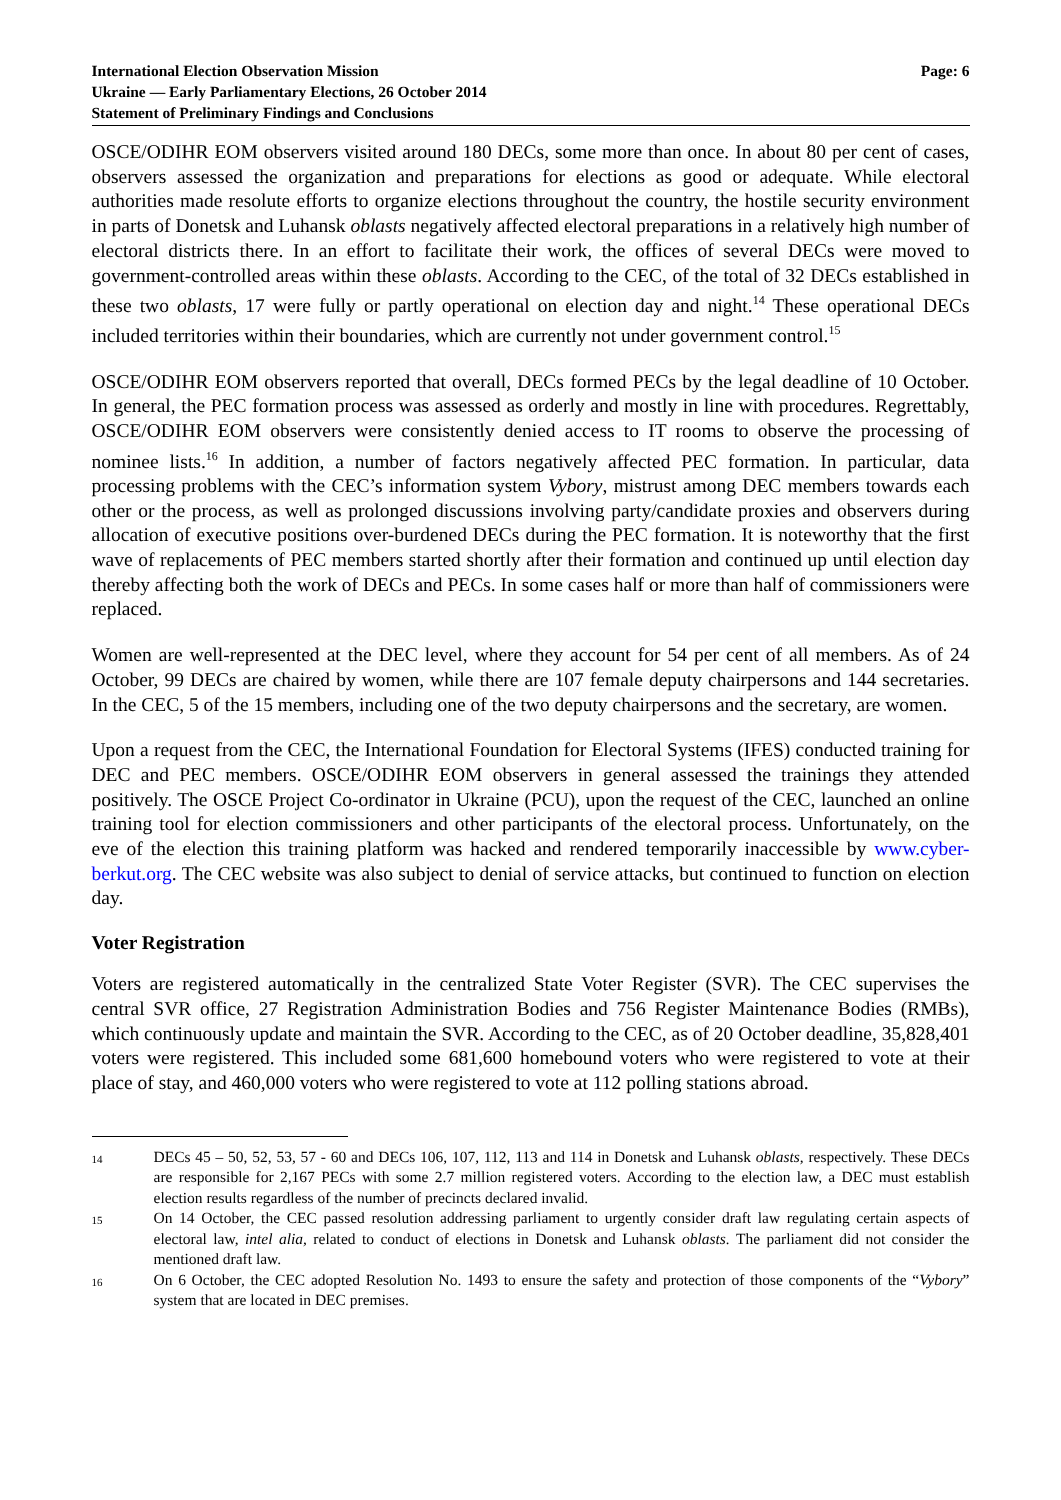International Election Observation Mission
Ukraine — Early Parliamentary Elections, 26 October 2014
Statement of Preliminary Findings and Conclusions
Page: 6
OSCE/ODIHR EOM observers visited around 180 DECs, some more than once. In about 80 per cent of cases, observers assessed the organization and preparations for elections as good or adequate. While electoral authorities made resolute efforts to organize elections throughout the country, the hostile security environment in parts of Donetsk and Luhansk oblasts negatively affected electoral preparations in a relatively high number of electoral districts there. In an effort to facilitate their work, the offices of several DECs were moved to government-controlled areas within these oblasts. According to the CEC, of the total of 32 DECs established in these two oblasts, 17 were fully or partly operational on election day and night.<sup>14</sup> These operational DECs included territories within their boundaries, which are currently not under government control.<sup>15</sup>
OSCE/ODIHR EOM observers reported that overall, DECs formed PECs by the legal deadline of 10 October. In general, the PEC formation process was assessed as orderly and mostly in line with procedures. Regrettably, OSCE/ODIHR EOM observers were consistently denied access to IT rooms to observe the processing of nominee lists.<sup>16</sup> In addition, a number of factors negatively affected PEC formation. In particular, data processing problems with the CEC’s information system Vybory, mistrust among DEC members towards each other or the process, as well as prolonged discussions involving party/candidate proxies and observers during allocation of executive positions over-burdened DECs during the PEC formation. It is noteworthy that the first wave of replacements of PEC members started shortly after their formation and continued up until election day thereby affecting both the work of DECs and PECs. In some cases half or more than half of commissioners were replaced.
Women are well-represented at the DEC level, where they account for 54 per cent of all members. As of 24 October, 99 DECs are chaired by women, while there are 107 female deputy chairpersons and 144 secretaries. In the CEC, 5 of the 15 members, including one of the two deputy chairpersons and the secretary, are women.
Upon a request from the CEC, the International Foundation for Electoral Systems (IFES) conducted training for DEC and PEC members. OSCE/ODIHR EOM observers in general assessed the trainings they attended positively. The OSCE Project Co-ordinator in Ukraine (PCU), upon the request of the CEC, launched an online training tool for election commissioners and other participants of the electoral process. Unfortunately, on the eve of the election this training platform was hacked and rendered temporarily inaccessible by www.cyber-berkut.org. The CEC website was also subject to denial of service attacks, but continued to function on election day.
Voter Registration
Voters are registered automatically in the centralized State Voter Register (SVR). The CEC supervises the central SVR office, 27 Registration Administration Bodies and 756 Register Maintenance Bodies (RMBs), which continuously update and maintain the SVR. According to the CEC, as of 20 October deadline, 35,828,401 voters were registered. This included some 681,600 homebound voters who were registered to vote at their place of stay, and 460,000 voters who were registered to vote at 112 polling stations abroad.
14
DECs 45 – 50, 52, 53, 57 - 60 and DECs 106, 107, 112, 113 and 114 in Donetsk and Luhansk oblasts, respectively. These DECs are responsible for 2,167 PECs with some 2.7 million registered voters. According to the election law, a DEC must establish election results regardless of the number of precincts declared invalid.
15
On 14 October, the CEC passed resolution addressing parliament to urgently consider draft law regulating certain aspects of electoral law, intel alia, related to conduct of elections in Donetsk and Luhansk oblasts. The parliament did not consider the mentioned draft law.
16
On 6 October, the CEC adopted Resolution No. 1493 to ensure the safety and protection of those components of the “Vybory” system that are located in DEC premises.